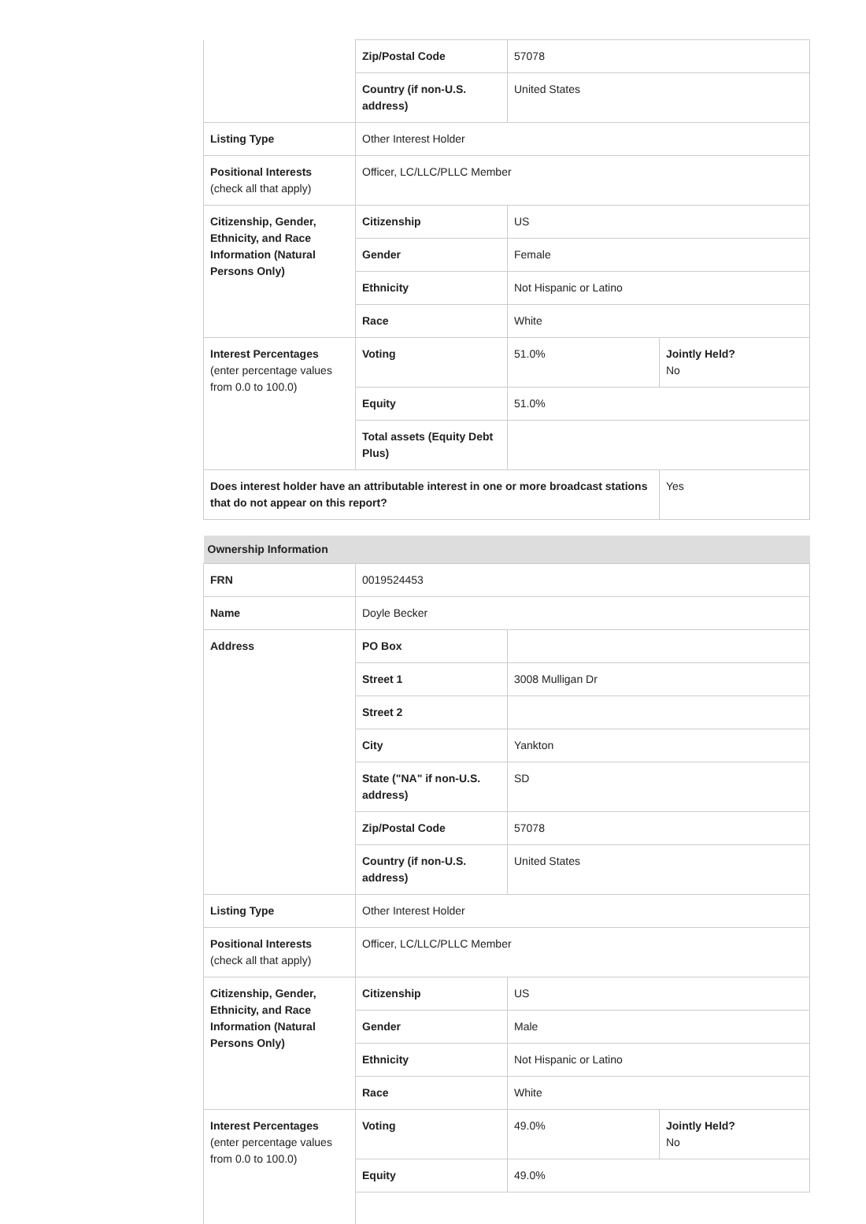| | Zip/Postal Code | 57078 | |
| | Country (if non-U.S. address) | United States | |
| Listing Type | Other Interest Holder | | |
| Positional Interests (check all that apply) | Officer, LC/LLC/PLLC Member | | |
| Citizenship, Gender, Ethnicity, and Race Information (Natural Persons Only) | Citizenship | US | |
| | Gender | Female | |
| | Ethnicity | Not Hispanic or Latino | |
| | Race | White | |
| Interest Percentages (enter percentage values from 0.0 to 100.0) | Voting | 51.0% | Jointly Held? No |
| | Equity | 51.0% | |
| | Total assets (Equity Debt Plus) | | |
| Does interest holder have an attributable interest in one or more broadcast stations that do not appear on this report? | | | Yes |
| Ownership Information | | | |
| FRN | 0019524453 | | |
| Name | Doyle Becker | | |
| Address | PO Box | | |
| | Street 1 | 3008 Mulligan Dr | |
| | Street 2 | | |
| | City | Yankton | |
| | State ("NA" if non-U.S. address) | SD | |
| | Zip/Postal Code | 57078 | |
| | Country (if non-U.S. address) | United States | |
| Listing Type | Other Interest Holder | | |
| Positional Interests (check all that apply) | Officer, LC/LLC/PLLC Member | | |
| Citizenship, Gender, Ethnicity, and Race Information (Natural Persons Only) | Citizenship | US | |
| | Gender | Male | |
| | Ethnicity | Not Hispanic or Latino | |
| | Race | White | |
| Interest Percentages (enter percentage values from 0.0 to 100.0) | Voting | 49.0% | Jointly Held? No |
| | Equity | 49.0% | |